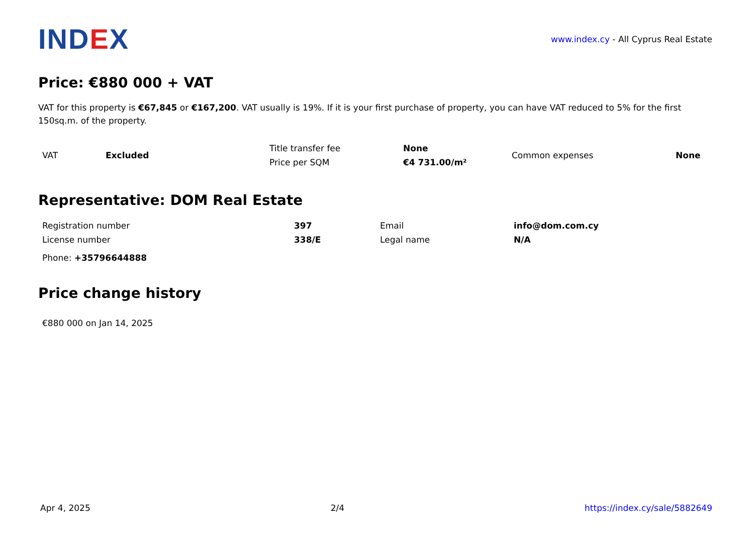IND EX
www.index.cy - All Cyprus Real Estate
Price: €880 000 + VAT
VAT for this property is €67,845 or €167,200. VAT usually is 19%. If it is your first purchase of property, you can have VAT reduced to 5% for the first 150sq.m. of the property.
| VAT | Excluded | Title transfer fee | None | Common expenses | None |
| | | Price per SQM | €4 731.00/m² | | |
Representative: DOM Real Estate
| Registration number | 397 | Email | info@dom.com.cy |
| License number | 338/E | Legal name | N/A |
| Phone: +35796644888 | | | |
Price change history
€880 000 on Jan 14, 2025
Apr 4, 2025 2/4 https://index.cy/sale/5882649